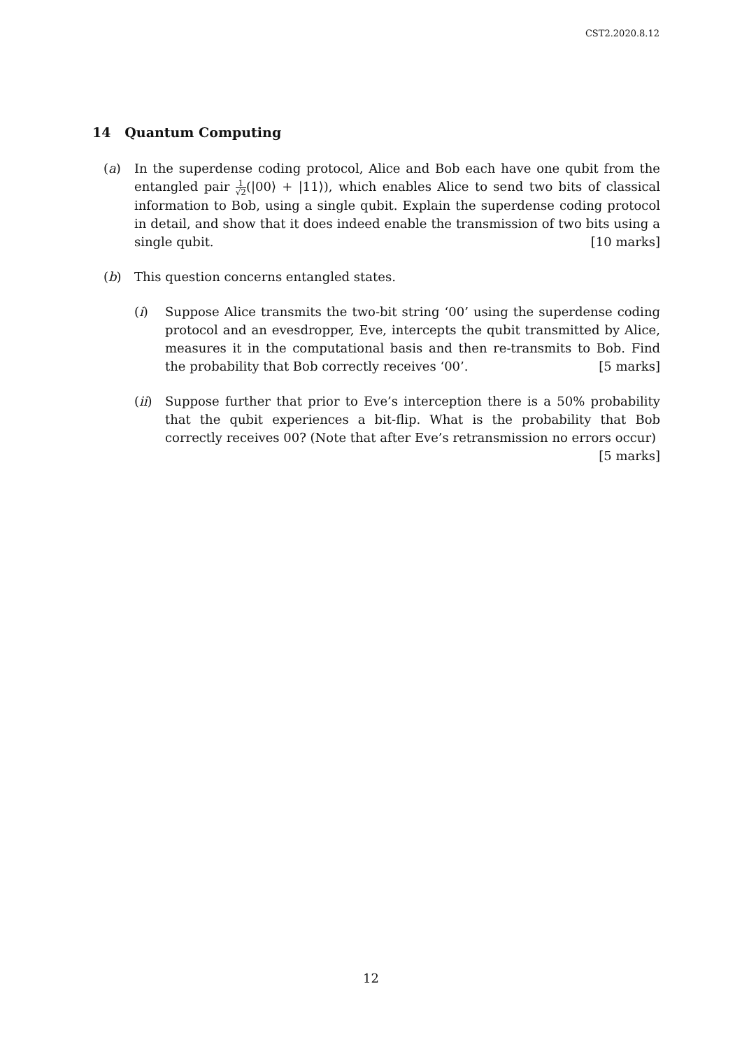CST2.2020.8.12
14 Quantum Computing
(a) In the superdense coding protocol, Alice and Bob each have one qubit from the entangled pair 1 √2(|00⟩ + |11⟩), which enables Alice to send two bits of classical information to Bob, using a single qubit. Explain the superdense coding protocol in detail, and show that it does indeed enable the transmission of two bits using a single qubit. [10 marks]
(b) This question concerns entangled states.
(i) Suppose Alice transmits the two-bit string ‘00’ using the superdense coding protocol and an evesdropper, Eve, intercepts the qubit transmitted by Alice, measures it in the computational basis and then re-transmits to Bob. Find the probability that Bob correctly receives ‘00’. [5 marks]
(ii) Suppose further that prior to Eve’s interception there is a 50% probability that the qubit experiences a bit-flip. What is the probability that Bob correctly receives 00? (Note that after Eve’s retransmission no errors occur)
[5 marks]
12